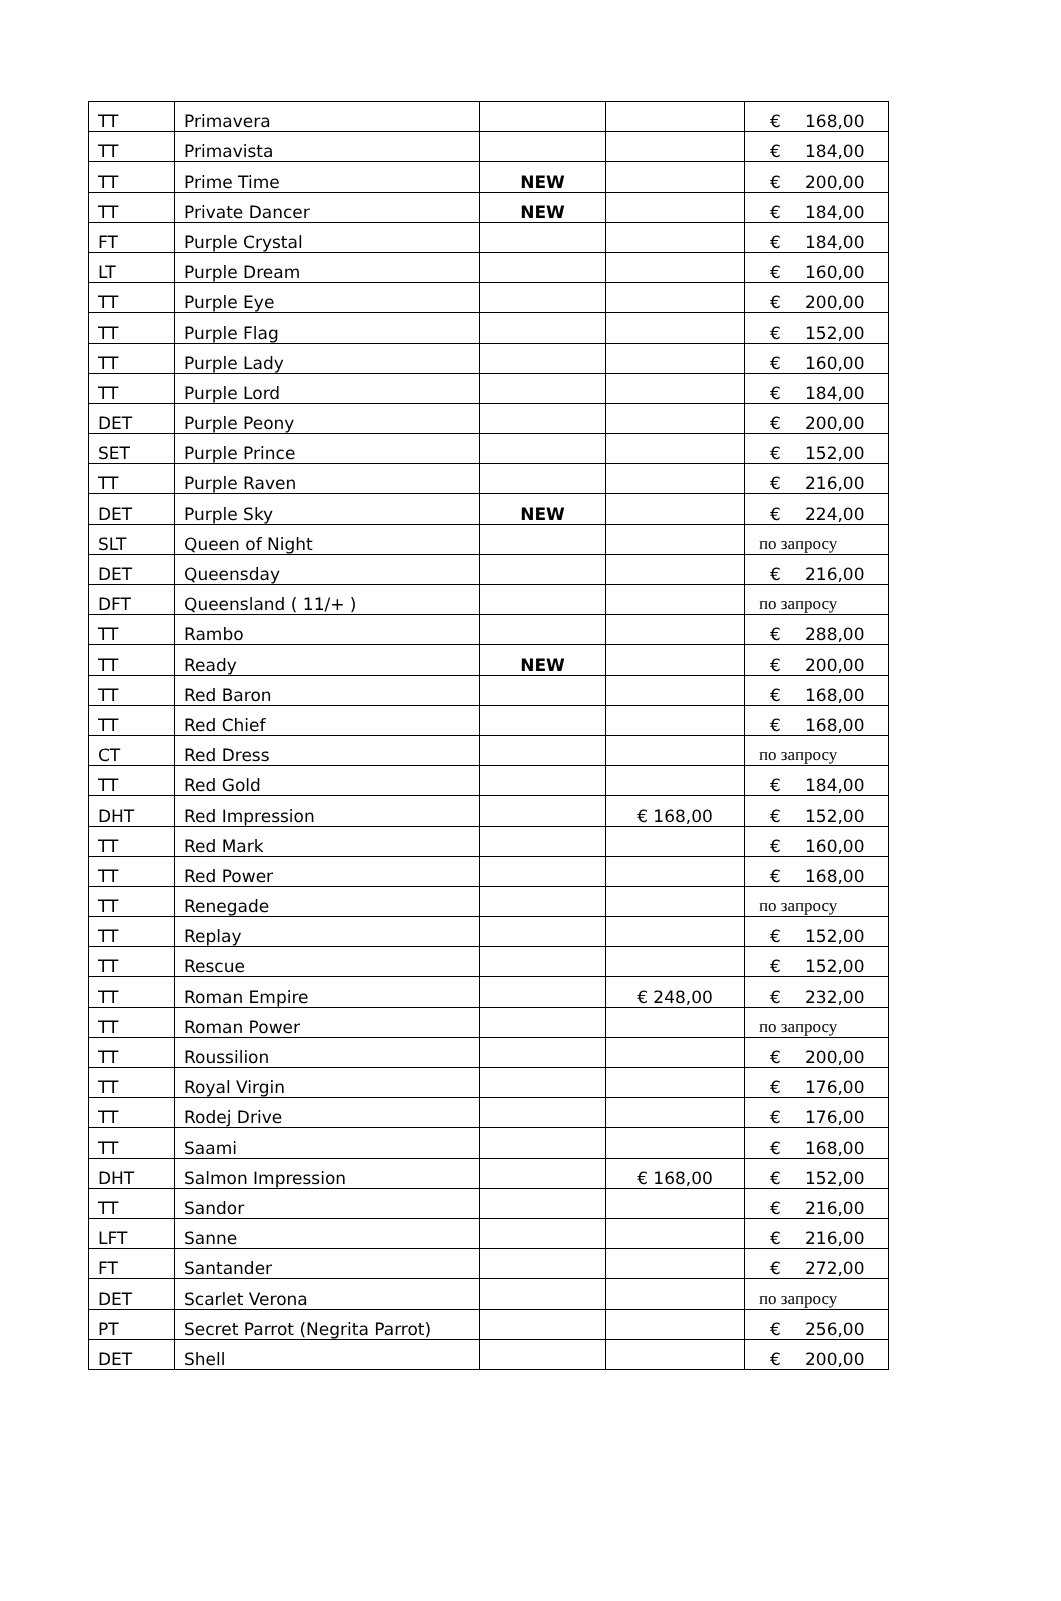| TT | Primavera | | | € 168,00 |
| TT | Primavista | | | € 184,00 |
| TT | Prime Time | NEW | | € 200,00 |
| TT | Private Dancer | NEW | | € 184,00 |
| FT | Purple Crystal | | | € 184,00 |
| LT | Purple Dream | | | € 160,00 |
| TT | Purple Eye | | | € 200,00 |
| TT | Purple Flag | | | € 152,00 |
| TT | Purple Lady | | | € 160,00 |
| TT | Purple Lord | | | € 184,00 |
| DET | Purple Peony | | | € 200,00 |
| SET | Purple Prince | | | € 152,00 |
| TT | Purple Raven | | | € 216,00 |
| DET | Purple Sky | NEW | | € 224,00 |
| SLT | Queen of Night | | | по запросу |
| DET | Queensday | | | € 216,00 |
| DFT | Queensland ( 11/+ ) | | | по запросу |
| TT | Rambo | | | € 288,00 |
| TT | Ready | NEW | | € 200,00 |
| TT | Red Baron | | | € 168,00 |
| TT | Red Chief | | | € 168,00 |
| CT | Red Dress | | | по запросу |
| TT | Red Gold | | | € 184,00 |
| DHT | Red Impression | | € 168,00 | € 152,00 |
| TT | Red Mark | | | € 160,00 |
| TT | Red Power | | | € 168,00 |
| TT | Renegade | | | по запросу |
| TT | Replay | | | € 152,00 |
| TT | Rescue | | | € 152,00 |
| TT | Roman Empire | | € 248,00 | € 232,00 |
| TT | Roman Power | | | по запросу |
| TT | Roussilion | | | € 200,00 |
| TT | Royal Virgin | | | € 176,00 |
| TT | Rodej Drive | | | € 176,00 |
| TT | Saami | | | € 168,00 |
| DHT | Salmon Impression | | € 168,00 | € 152,00 |
| TT | Sandor | | | € 216,00 |
| LFT | Sanne | | | € 216,00 |
| FT | Santander | | | € 272,00 |
| DET | Scarlet Verona | | | по запросу |
| PT | Secret Parrot (Negrita Parrot) | | | € 256,00 |
| DET | Shell | | | € 200,00 |